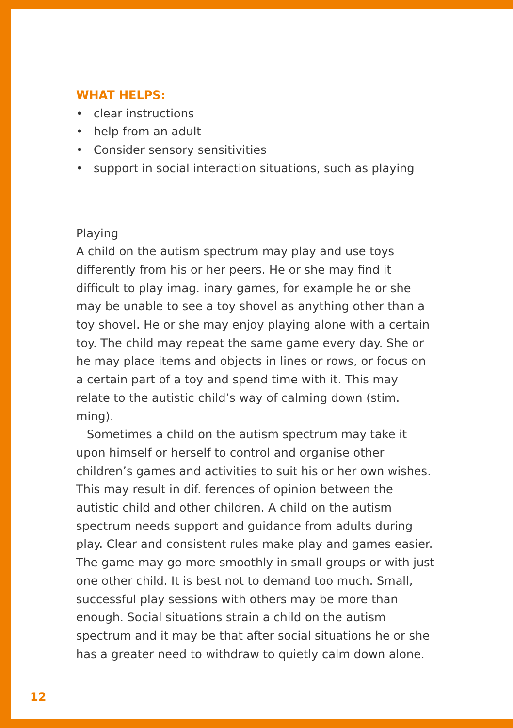WHAT HELPS:
• clear instructions
• help from an adult
• Consider sensory sensitivities
• support in social interaction situations, such as playing
Playing
A child on the autism spectrum may play and use toys differently from his or her peers. He or she may find it difficult to play imag. inary games, for example he or she may be unable to see a toy shovel as anything other than a toy shovel. He or she may enjoy playing alone with a certain toy. The child may repeat the same game every day. She or he may place items and objects in lines or rows, or focus on a certain part of a toy and spend time with it. This may relate to the autistic child’s way of calming down (stim. ming).
Sometimes a child on the autism spectrum may take it upon himself or herself to control and organise other children’s games and activities to suit his or her own wishes. This may result in dif. ferences of opinion between the autistic child and other children. A child on the autism spectrum needs support and guidance from adults during play. Clear and consistent rules make play and games easier. The game may go more smoothly in small groups or with just one other child. It is best not to demand too much. Small, successful play sessions with others may be more than enough. Social situations strain a child on the autism spectrum and it may be that after social situations he or she has a greater need to withdraw to quietly calm down alone.
12